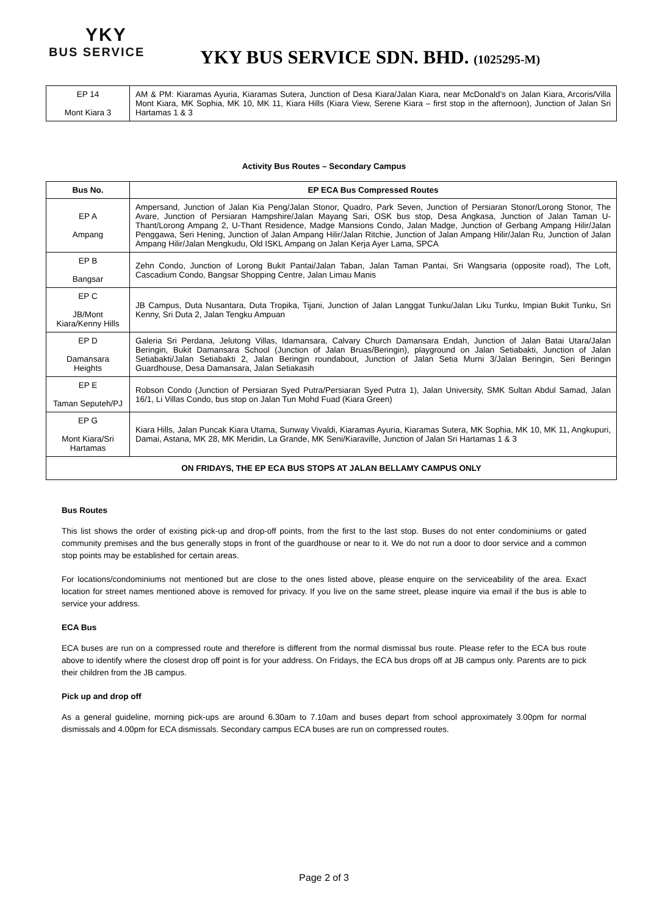YKY
BUS SERVICE
YKY BUS SERVICE SDN. BHD. (1025295-M)
| EP 14 Mont Kiara 3 | AM & PM: Kiaramas Ayuria, Kiaramas Sutera, Junction of Desa Kiara/Jalan Kiara, near McDonald’s on Jalan Kiara, Arcoris/Villa Mont Kiara, MK Sophia, MK 10, MK 11, Kiara Hills (Kiara View, Serene Kiara – first stop in the afternoon), Junction of Jalan Sri Hartamas 1 & 3 |
Activity Bus Routes – Secondary Campus
| Bus No. | EP ECA Bus Compressed Routes |
| --- | --- |
| EP A Ampang | Ampersand, Junction of Jalan Kia Peng/Jalan Stonor, Quadro, Park Seven, Junction of Persiaran Stonor/Lorong Stonor, The Avare, Junction of Persiaran Hampshire/Jalan Mayang Sari, OSK bus stop, Desa Angkasa, Junction of Jalan Taman U-Thant/Lorong Ampang 2, U-Thant Residence, Madge Mansions Condo, Jalan Madge, Junction of Gerbang Ampang Hilir/Jalan Penggawa, Seri Hening, Junction of Jalan Ampang Hilir/Jalan Ritchie, Junction of Jalan Ampang Hilir/Jalan Ru, Junction of Jalan Ampang Hilir/Jalan Mengkudu, Old ISKL Ampang on Jalan Kerja Ayer Lama, SPCA |
| EP B Bangsar | Zehn Condo, Junction of Lorong Bukit Pantai/Jalan Taban, Jalan Taman Pantai, Sri Wangsaria (opposite road), The Loft, Cascadium Condo, Bangsar Shopping Centre, Jalan Limau Manis |
| EP C JB/Mont Kiara/Kenny Hills | JB Campus, Duta Nusantara, Duta Tropika, Tijani, Junction of Jalan Langgat Tunku/Jalan Liku Tunku, Impian Bukit Tunku, Sri Kenny, Sri Duta 2, Jalan Tengku Ampuan |
| EP D Damansara Heights | Galeria Sri Perdana, Jelutong Villas, Idamansara, Calvary Church Damansara Endah, Junction of Jalan Batai Utara/Jalan Beringin, Bukit Damansara School (Junction of Jalan Bruas/Beringin), playground on Jalan Setiabakti, Junction of Jalan Setiabakti/Jalan Setiabakti 2, Jalan Beringin roundabout, Junction of Jalan Setia Murni 3/Jalan Beringin, Seri Beringin Guardhouse, Desa Damansara, Jalan Setiakasih |
| EP E Taman Seputeh/PJ | Robson Condo (Junction of Persiaran Syed Putra/Persiaran Syed Putra 1), Jalan University, SMK Sultan Abdul Samad, Jalan 16/1, Li Villas Condo, bus stop on Jalan Tun Mohd Fuad (Kiara Green) |
| EP G Mont Kiara/Sri Hartamas | Kiara Hills, Jalan Puncak Kiara Utama, Sunway Vivaldi, Kiaramas Ayuria, Kiaramas Sutera, MK Sophia, MK 10, MK 11, Angkupuri, Damai, Astana, MK 28, MK Meridin, La Grande, MK Seni/Kiaraville, Junction of Jalan Sri Hartamas 1 & 3 |
| ON FRIDAYS, THE EP ECA BUS STOPS AT JALAN BELLAMY CAMPUS ONLY | |
Bus Routes
This list shows the order of existing pick-up and drop-off points, from the first to the last stop. Buses do not enter condominiums or gated community premises and the bus generally stops in front of the guardhouse or near to it. We do not run a door to door service and a common stop points may be established for certain areas.
For locations/condominiums not mentioned but are close to the ones listed above, please enquire on the serviceability of the area. Exact location for street names mentioned above is removed for privacy. If you live on the same street, please inquire via email if the bus is able to service your address.
ECA Bus
ECA buses are run on a compressed route and therefore is different from the normal dismissal bus route. Please refer to the ECA bus route above to identify where the closest drop off point is for your address. On Fridays, the ECA bus drops off at JB campus only. Parents are to pick their children from the JB campus.
Pick up and drop off
As a general guideline, morning pick-ups are around 6.30am to 7.10am and buses depart from school approximately 3.00pm for normal dismissals and 4.00pm for ECA dismissals. Secondary campus ECA buses are run on compressed routes.
Page 2 of 3